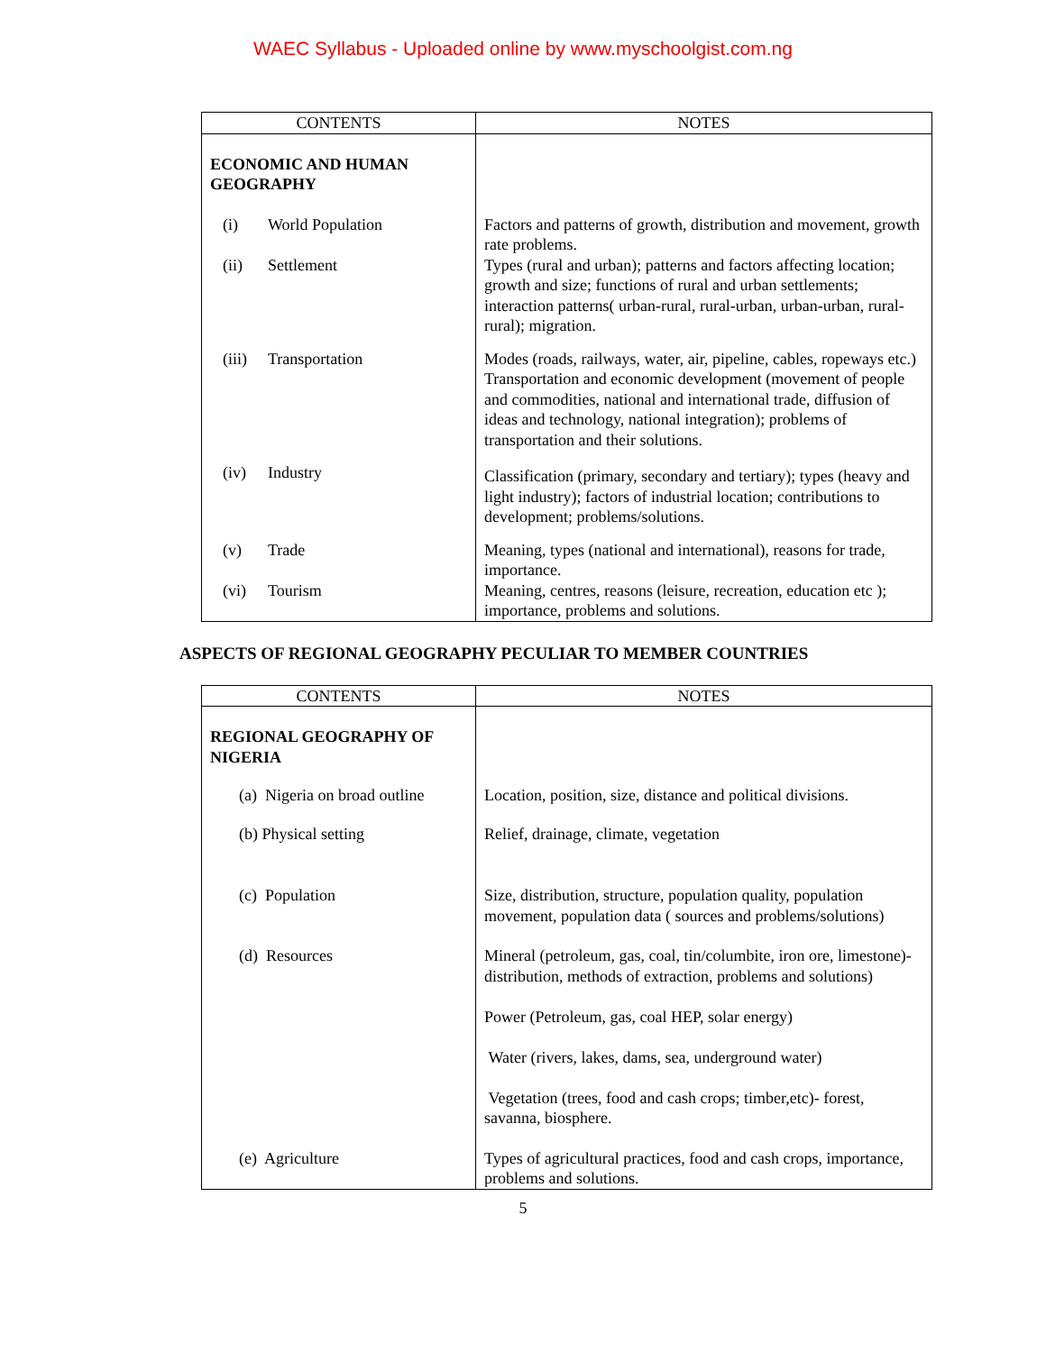WAEC Syllabus - Uploaded online by www.myschoolgist.com.ng
| CONTENTS | NOTES |
| --- | --- |
| ECONOMIC AND HUMAN GEOGRAPHY | |
| (i) World Population | Factors and patterns of growth, distribution and movement, growth rate problems. |
| (ii) Settlement | Types (rural and urban); patterns and factors affecting location; growth and size; functions of rural and urban settlements; interaction patterns( urban-rural, rural-urban, urban-urban, rural-rural); migration. |
| (iii) Transportation | Modes (roads, railways, water, air, pipeline, cables, ropeways etc.) Transportation and economic development (movement of people and commodities, national and international trade, diffusion of ideas and technology, national integration); problems of transportation and their solutions. |
| (iv) Industry | Classification (primary, secondary and tertiary); types (heavy and light industry); factors of industrial location; contributions to development; problems/solutions. |
| (v) Trade | Meaning, types (national and international), reasons for trade, importance. |
| (vi) Tourism | Meaning, centres, reasons (leisure, recreation, education etc ); importance, problems and solutions. |
ASPECTS OF REGIONAL GEOGRAPHY PECULIAR TO MEMBER COUNTRIES
| CONTENTS | NOTES |
| --- | --- |
| REGIONAL GEOGRAPHY OF NIGERIA | |
| (a) Nigeria on broad outline | Location, position, size, distance and political divisions. |
| (b) Physical setting | Relief, drainage, climate, vegetation |
| (c) Population | Size, distribution, structure, population quality, population movement, population data ( sources and problems/solutions) |
| (d) Resources | Mineral (petroleum, gas, coal, tin/columbite, iron ore, limestone)- distribution, methods of extraction, problems and solutions) Power (Petroleum, gas, coal HEP, solar energy) Water (rivers, lakes, dams, sea, underground water) Vegetation (trees, food and cash crops; timber,etc)- forest, savanna, biosphere. |
| (e) Agriculture | Types of agricultural practices, food and cash crops, importance, problems and solutions. |
5